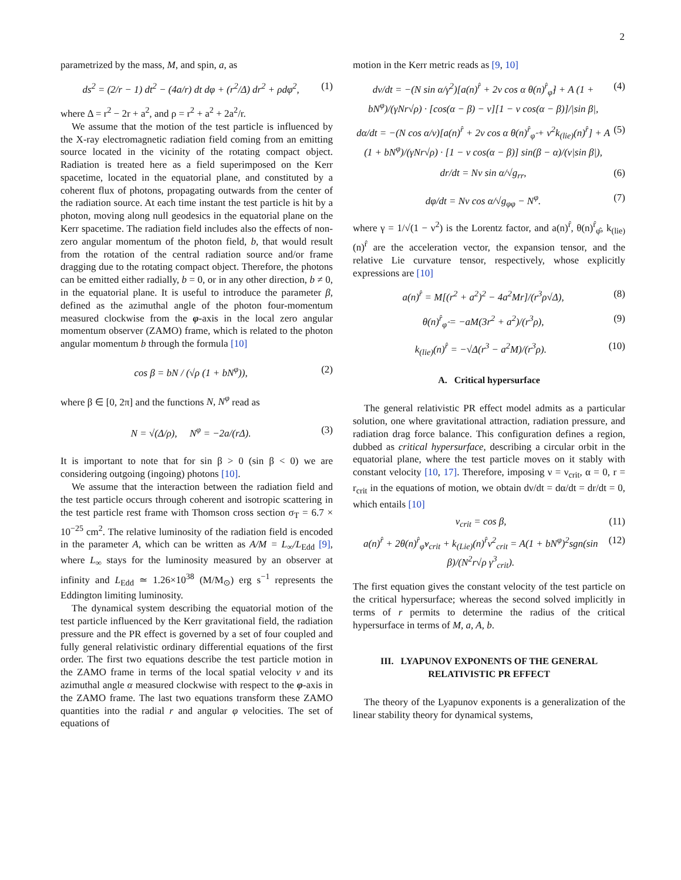2
parametrized by the mass, M, and spin, a, as
ds<sup>2</sup> = (2/r − 1) dt<sup>2</sup> − (4a/r) dt dφ + (r<sup>2</sup>/Δ) dr<sup>2</sup> + ρdφ<sup>2</sup>, (1)
where Δ = r<sup>2</sup> − 2r + a<sup>2</sup>, and ρ = r<sup>2</sup> + a<sup>2</sup> + 2a<sup>2</sup>/r.
We assume that the motion of the test particle is influenced by the X-ray electromagnetic radiation field coming from an emitting source located in the vicinity of the rotating compact object. Radiation is treated here as a field superimposed on the Kerr spacetime, located in the equatorial plane, and constituted by a coherent flux of photons, propagating outwards from the center of the radiation source. At each time instant the test particle is hit by a photon, moving along null geodesics in the equatorial plane on the Kerr spacetime. The radiation field includes also the effects of non-zero angular momentum of the photon field, b, that would result from the rotation of the central radiation source and/or frame dragging due to the rotating compact object. Therefore, the photons can be emitted either radially, b = 0, or in any other direction, b ≠ 0, in the equatorial plane. It is useful to introduce the parameter β, defined as the azimuthal angle of the photon four-momentum measured clockwise from the φ-axis in the local zero angular momentum observer (ZAMO) frame, which is related to the photon angular momentum b through the formula [10]
cos β = bN / (√ρ (1 + bN<sup>φ</sup>)), (2)
where β ∈ [0, 2π] and the functions N, N<sup>φ</sup> read as
N = √(Δ/ρ), N<sup>φ</sup> = −2a/(rΔ). (3)
It is important to note that for sin β > 0 (sin β < 0) we are considering outgoing (ingoing) photons [10].
We assume that the interaction between the radiation field and the test particle occurs through coherent and isotropic scattering in the test particle rest frame with Thomson cross section σ<sub>T</sub> = 6.7 × 10<sup>−25</sup> cm<sup>2</sup>. The relative luminosity of the radiation field is encoded in the parameter A, which can be written as A/M = L<sub>∞</sub>/L<sub>Edd</sub> [9], where L<sub>∞</sub> stays for the luminosity measured by an observer at infinity and L<sub>Edd</sub> ≃ 1.26×10<sup>38</sup> (M/M<sub>⊙</sub>) erg s<sup>−1</sup> represents the Eddington limiting luminosity.
The dynamical system describing the equatorial motion of the test particle influenced by the Kerr gravitational field, the radiation pressure and the PR effect is governed by a set of four coupled and fully general relativistic ordinary differential equations of the first order. The first two equations describe the test particle motion in the ZAMO frame in terms of the local spatial velocity ν and its azimuthal angle α measured clockwise with respect to the φ-axis in the ZAMO frame. The last two equations transform these ZAMO quantities into the radial r and angular φ velocities. The set of equations of
motion in the Kerr metric reads as [9, 10]
dν/dt = −(N sin α/γ<sup>2</sup>)[a(n)<sup>r̂</sup> + 2ν cos α θ(n)<sup>r̂</sup><sub>φ̂</sub>] + A (1 + bN<sup>φ</sup>)/(γNr√ρ) · [cos(α − β) − ν][1 − ν cos(α − β)]/|sin β|, (4)
dα/dt = −(N cos α/ν)[a(n)<sup>r̂</sup> + 2ν cos α θ(n)<sup>r̂</sup><sub>φ̂</sub> + ν<sup>2</sup>k<sub>(lie)</sub>(n)<sup>r̂</sup>] + A (1 + bN<sup>φ</sup>)/(γNr√ρ) · [1 − ν cos(α − β)] sin(β − α)/(ν|sin β|), (5)
dr/dt = Nν sin α/√g<sub>rr</sub>, (6)
dφ/dt = Nν cos α/√g<sub>φφ</sub> − N<sup>φ</sup>. (7)
where γ = 1/√(1 − ν<sup>2</sup>) is the Lorentz factor, and a(n)<sup>r̂</sup>, θ(n)<sup>r̂</sup><sub>φ̂</sub>, k<sub>(lie)</sub>(n)<sup>r̂</sup> are the acceleration vector, the expansion tensor, and the relative Lie curvature tensor, respectively, whose explicitly expressions are [10]
a(n)<sup>r̂</sup> = M[(r<sup>2</sup> + a<sup>2</sup>)<sup>2</sup> − 4a<sup>2</sup>Mr]/(r<sup>3</sup>ρ√Δ), (8)
θ(n)<sup>r̂</sup><sub>φ̂</sub> = −aM(3r<sup>2</sup> + a<sup>2</sup>)/(r<sup>3</sup>ρ), (9)
k<sub>(lie)</sub>(n)<sup>r̂</sup> = −√Δ(r<sup>3</sup> − a<sup>2</sup>M)/(r<sup>3</sup>ρ). (10)
A. Critical hypersurface
The general relativistic PR effect model admits as a particular solution, one where gravitational attraction, radiation pressure, and radiation drag force balance. This configuration defines a region, dubbed as critical hypersurface, describing a circular orbit in the equatorial plane, where the test particle moves on it stably with constant velocity [10, 17]. Therefore, imposing ν = ν<sub>crit</sub>, α = 0, r = r<sub>crit</sub> in the equations of motion, we obtain dν/dt = dα/dt = dr/dt = 0, which entails [10]
ν<sub>crit</sub> = cos β, (11)
a(n)<sup>r̂</sup> + 2θ(n)<sup>r̂</sup><sub>φ̂</sub>ν<sub>crit</sub> + k<sub>(Lie)</sub>(n)<sup>r̂</sup>ν<sup>2</sup><sub>crit</sub> = A(1 + bN<sup>φ</sup>)<sup>2</sup>sgn(sin β)/(N<sup>2</sup>r√ρ γ<sup>3</sup><sub>crit</sub>). (12)
The first equation gives the constant velocity of the test particle on the critical hypersurface; whereas the second solved implicitly in terms of r permits to determine the radius of the critical hypersurface in terms of M, a, A, b.
III. LYAPUNOV EXPONENTS OF THE GENERAL RELATIVISTIC PR EFFECT
The theory of the Lyapunov exponents is a generalization of the linear stability theory for dynamical systems,